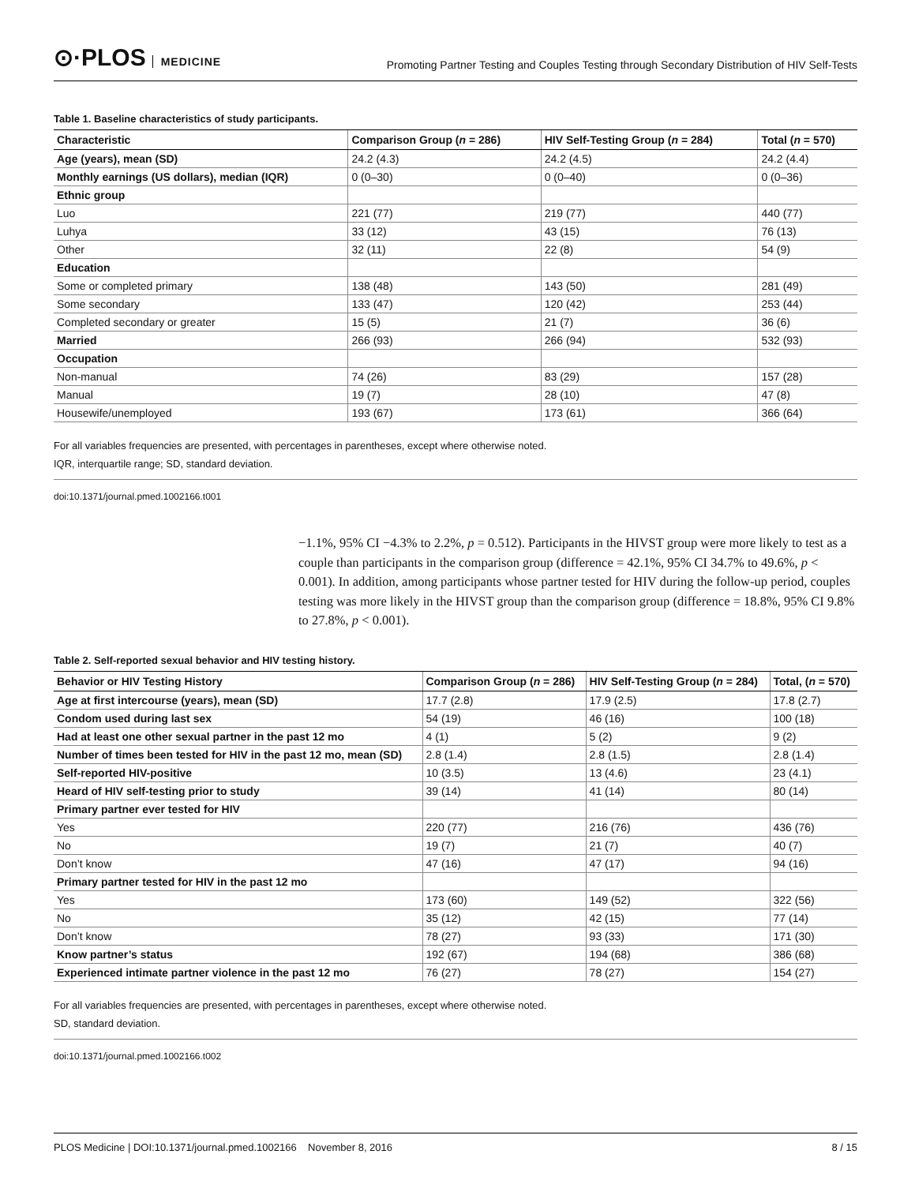⊙·PLOS MEDICINE
Promoting Partner Testing and Couples Testing through Secondary Distribution of HIV Self-Tests
Table 1. Baseline characteristics of study participants.
| Characteristic | Comparison Group ( n = 286) | HIV Self-Testing Group ( n = 284) | Total ( n = 570) |
| --- | --- | --- | --- |
| Age (years), mean (SD) | 24.2 (4.3) | 24.2 (4.5) | 24.2 (4.4) |
| Monthly earnings (US dollars), median (IQR) | 0 (0–30) | 0 (0–40) | 0 (0–36) |
| Ethnic group | | | |
| Luo | 221 (77) | 219 (77) | 440 (77) |
| Luhya | 33 (12) | 43 (15) | 76 (13) |
| Other | 32 (11) | 22 (8) | 54 (9) |
| Education | | | |
| Some or completed primary | 138 (48) | 143 (50) | 281 (49) |
| Some secondary | 133 (47) | 120 (42) | 253 (44) |
| Completed secondary or greater | 15 (5) | 21 (7) | 36 (6) |
| Married | 266 (93) | 266 (94) | 532 (93) |
| Occupation | | | |
| Non-manual | 74 (26) | 83 (29) | 157 (28) |
| Manual | 19 (7) | 28 (10) | 47 (8) |
| Housewife/unemployed | 193 (67) | 173 (61) | 366 (64) |
For all variables frequencies are presented, with percentages in parentheses, except where otherwise noted.
IQR, interquartile range; SD, standard deviation.
doi:10.1371/journal.pmed.1002166.t001
−1.1%, 95% CI −4.3% to 2.2%, p = 0.512). Participants in the HIVST group were more likely to test as a couple than participants in the comparison group (difference = 42.1%, 95% CI 34.7% to 49.6%, p < 0.001). In addition, among participants whose partner tested for HIV during the follow-up period, couples testing was more likely in the HIVST group than the comparison group (difference = 18.8%, 95% CI 9.8% to 27.8%, p < 0.001).
Table 2. Self-reported sexual behavior and HIV testing history.
| Behavior or HIV Testing History | Comparison Group ( n = 286) | HIV Self-Testing Group ( n = 284) | Total, ( n = 570) |
| --- | --- | --- | --- |
| Age at first intercourse (years), mean (SD) | 17.7 (2.8) | 17.9 (2.5) | 17.8 (2.7) |
| Condom used during last sex | 54 (19) | 46 (16) | 100 (18) |
| Had at least one other sexual partner in the past 12 mo | 4 (1) | 5 (2) | 9 (2) |
| Number of times been tested for HIV in the past 12 mo, mean (SD) | 2.8 (1.4) | 2.8 (1.5) | 2.8 (1.4) |
| Self-reported HIV-positive | 10 (3.5) | 13 (4.6) | 23 (4.1) |
| Heard of HIV self-testing prior to study | 39 (14) | 41 (14) | 80 (14) |
| Primary partner ever tested for HIV | | | |
| Yes | 220 (77) | 216 (76) | 436 (76) |
| No | 19 (7) | 21 (7) | 40 (7) |
| Don’t know | 47 (16) | 47 (17) | 94 (16) |
| Primary partner tested for HIV in the past 12 mo | | | |
| Yes | 173 (60) | 149 (52) | 322 (56) |
| No | 35 (12) | 42 (15) | 77 (14) |
| Don’t know | 78 (27) | 93 (33) | 171 (30) |
| Know partner’s status | 192 (67) | 194 (68) | 386 (68) |
| Experienced intimate partner violence in the past 12 mo | 76 (27) | 78 (27) | 154 (27) |
For all variables frequencies are presented, with percentages in parentheses, except where otherwise noted.
SD, standard deviation.
doi:10.1371/journal.pmed.1002166.t002
PLOS Medicine | DOI:10.1371/journal.pmed.1002166 November 8, 2016 8 / 15